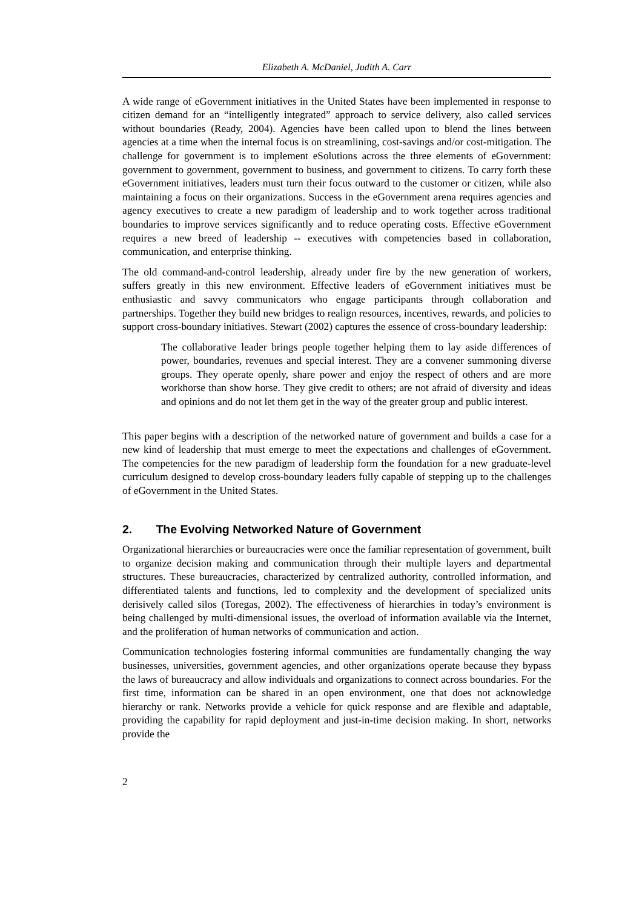Elizabeth A. McDaniel, Judith A. Carr
A wide range of eGovernment initiatives in the United States have been implemented in response to citizen demand for an “intelligently integrated” approach to service delivery, also called services without boundaries (Ready, 2004). Agencies have been called upon to blend the lines between agencies at a time when the internal focus is on streamlining, cost-savings and/or cost-mitigation. The challenge for government is to implement eSolutions across the three elements of eGovernment: government to government, government to business, and government to citizens. To carry forth these eGovernment initiatives, leaders must turn their focus outward to the customer or citizen, while also maintaining a focus on their organizations. Success in the eGovernment arena requires agencies and agency executives to create a new paradigm of leadership and to work together across traditional boundaries to improve services significantly and to reduce operating costs. Effective eGovernment requires a new breed of leadership -- executives with competencies based in collaboration, communication, and enterprise thinking.
The old command-and-control leadership, already under fire by the new generation of workers, suffers greatly in this new environment. Effective leaders of eGovernment initiatives must be enthusiastic and savvy communicators who engage participants through collaboration and partnerships. Together they build new bridges to realign resources, incentives, rewards, and policies to support cross-boundary initiatives. Stewart (2002) captures the essence of cross-boundary leadership:
The collaborative leader brings people together helping them to lay aside differences of power, boundaries, revenues and special interest. They are a convener summoning diverse groups. They operate openly, share power and enjoy the respect of others and are more workhorse than show horse. They give credit to others; are not afraid of diversity and ideas and opinions and do not let them get in the way of the greater group and public interest.
This paper begins with a description of the networked nature of government and builds a case for a new kind of leadership that must emerge to meet the expectations and challenges of eGovernment. The competencies for the new paradigm of leadership form the foundation for a new graduate-level curriculum designed to develop cross-boundary leaders fully capable of stepping up to the challenges of eGovernment in the United States.
2. The Evolving Networked Nature of Government
Organizational hierarchies or bureaucracies were once the familiar representation of government, built to organize decision making and communication through their multiple layers and departmental structures. These bureaucracies, characterized by centralized authority, controlled information, and differentiated talents and functions, led to complexity and the development of specialized units derisively called silos (Toregas, 2002). The effectiveness of hierarchies in today’s environment is being challenged by multi-dimensional issues, the overload of information available via the Internet, and the proliferation of human networks of communication and action.
Communication technologies fostering informal communities are fundamentally changing the way businesses, universities, government agencies, and other organizations operate because they bypass the laws of bureaucracy and allow individuals and organizations to connect across boundaries. For the first time, information can be shared in an open environment, one that does not acknowledge hierarchy or rank. Networks provide a vehicle for quick response and are flexible and adaptable, providing the capability for rapid deployment and just-in-time decision making. In short, networks provide the
2